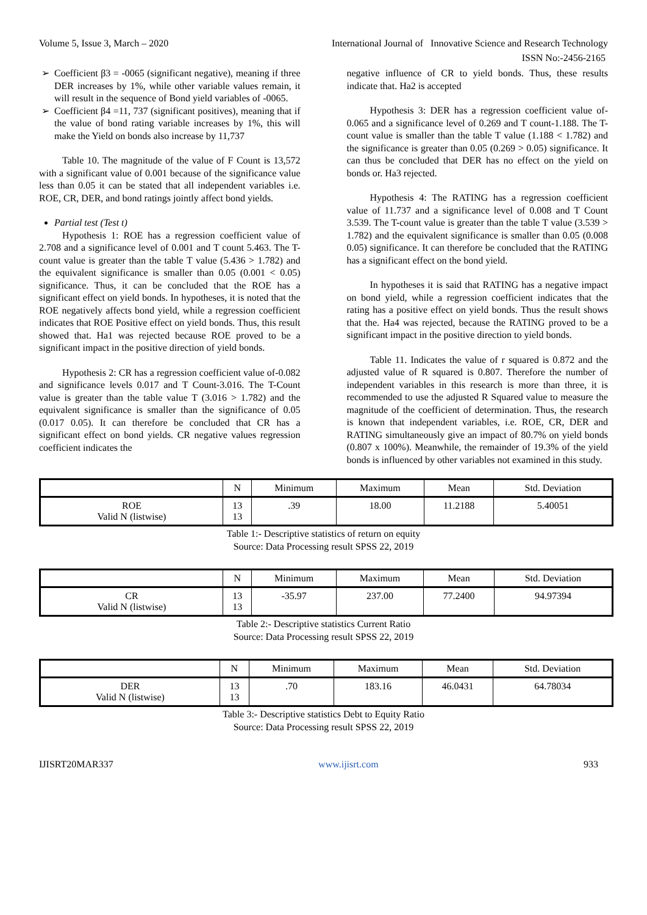Volume 5, Issue 3, March – 2020 International Journal of Innovative Science and Research Technology
ISSN No:-2456-2165
Coefficient β3 = -0065 (significant negative), meaning if three DER increases by 1%, while other variable values remain, it will result in the sequence of Bond yield variables of -0065.
Coefficient β4 =11, 737 (significant positives), meaning that if the value of bond rating variable increases by 1%, this will make the Yield on bonds also increase by 11,737
Table 10. The magnitude of the value of F Count is 13,572 with a significant value of 0.001 because of the significance value less than 0.05 it can be stated that all independent variables i.e. ROE, CR, DER, and bond ratings jointly affect bond yields.
Partial test (Test t)
Hypothesis 1: ROE has a regression coefficient value of 2.708 and a significance level of 0.001 and T count 5.463. The T-count value is greater than the table T value (5.436 > 1.782) and the equivalent significance is smaller than 0.05 (0.001 < 0.05) significance. Thus, it can be concluded that the ROE has a significant effect on yield bonds. In hypotheses, it is noted that the ROE negatively affects bond yield, while a regression coefficient indicates that ROE Positive effect on yield bonds. Thus, this result showed that. Ha1 was rejected because ROE proved to be a significant impact in the positive direction of yield bonds.
Hypothesis 2: CR has a regression coefficient value of-0.082 and significance levels 0.017 and T Count-3.016. The T-Count value is greater than the table value T (3.016 > 1.782) and the equivalent significance is smaller than the significance of 0.05 (0.017 0.05). It can therefore be concluded that CR has a significant effect on bond yields. CR negative values regression coefficient indicates the
negative influence of CR to yield bonds. Thus, these results indicate that. Ha2 is accepted
Hypothesis 3: DER has a regression coefficient value of-0.065 and a significance level of 0.269 and T count-1.188. The T-count value is smaller than the table T value (1.188 < 1.782) and the significance is greater than 0.05 (0.269 > 0.05) significance. It can thus be concluded that DER has no effect on the yield on bonds or. Ha3 rejected.
Hypothesis 4: The RATING has a regression coefficient value of 11.737 and a significance level of 0.008 and T Count 3.539. The T-count value is greater than the table T value (3.539 > 1.782) and the equivalent significance is smaller than 0.05 (0.008 0.05) significance. It can therefore be concluded that the RATING has a significant effect on the bond yield.
In hypotheses it is said that RATING has a negative impact on bond yield, while a regression coefficient indicates that the rating has a positive effect on yield bonds. Thus the result shows that the. Ha4 was rejected, because the RATING proved to be a significant impact in the positive direction to yield bonds.
Table 11. Indicates the value of r squared is 0.872 and the adjusted value of R squared is 0.807. Therefore the number of independent variables in this research is more than three, it is recommended to use the adjusted R Squared value to measure the magnitude of the coefficient of determination. Thus, the research is known that independent variables, i.e. ROE, CR, DER and RATING simultaneously give an impact of 80.7% on yield bonds (0.807 x 100%). Meanwhile, the remainder of 19.3% of the yield bonds is influenced by other variables not examined in this study.
| | N | Minimum | Maximum | Mean | Std. Deviation |
| --- | --- | --- | --- | --- | --- |
| ROE Valid N (listwise) | 13 13 | .39 | 18.00 | 11.2188 | 5.40051 |
Table 1:- Descriptive statistics of return on equity
Source: Data Processing result SPSS 22, 2019
| | N | Minimum | Maximum | Mean | Std. Deviation |
| --- | --- | --- | --- | --- | --- |
| CR Valid N (listwise) | 13 13 | -35.97 | 237.00 | 77.2400 | 94.97394 |
Table 2:- Descriptive statistics Current Ratio
Source: Data Processing result SPSS 22, 2019
| | N | Minimum | Maximum | Mean | Std. Deviation |
| --- | --- | --- | --- | --- | --- |
| DER Valid N (listwise) | 13 13 | .70 | 183.16 | 46.0431 | 64.78034 |
Table 3:- Descriptive statistics Debt to Equity Ratio
Source: Data Processing result SPSS 22, 2019
IJISRT20MAR337 www.ijisrt.com 933